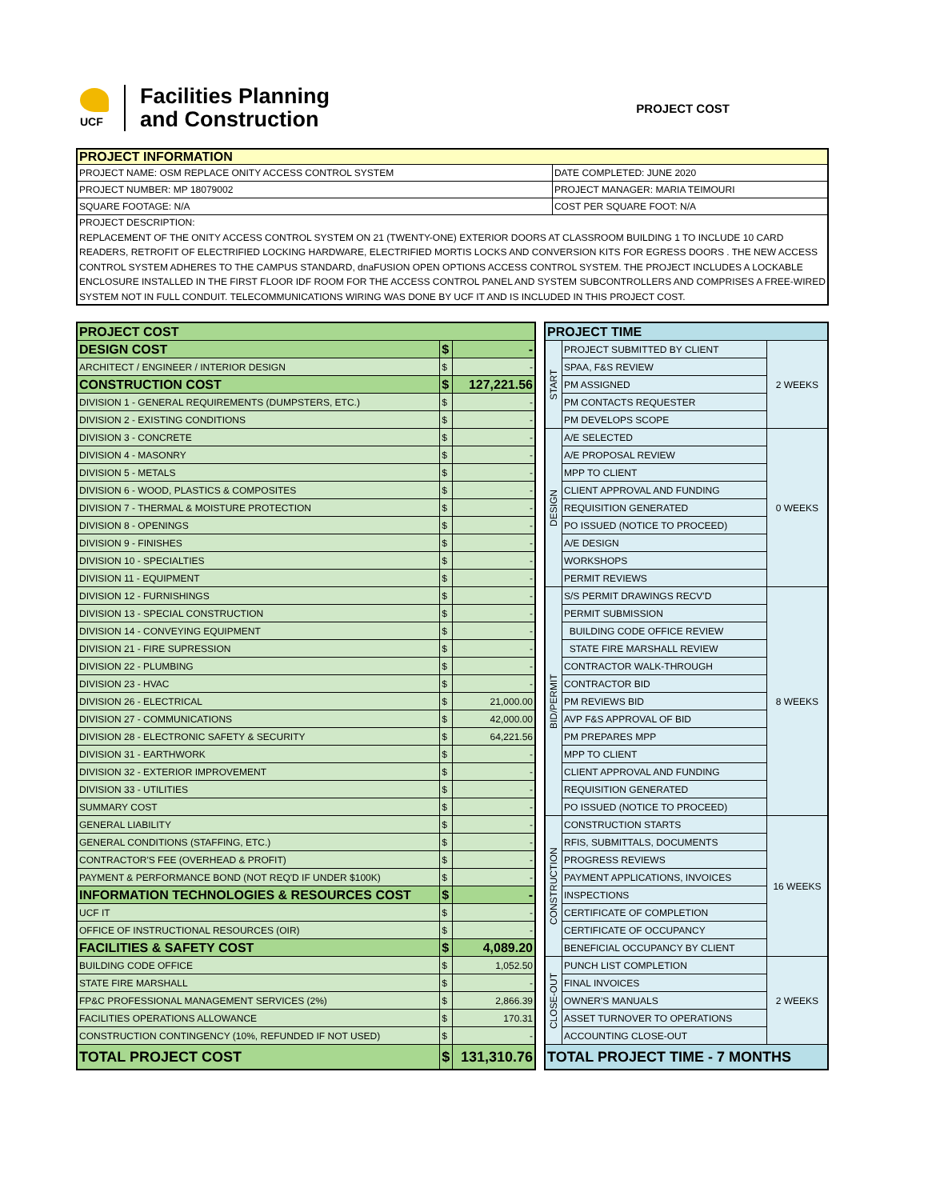UCF
Facilities Planning
and Construction
PROJECT COST
| PROJECT INFORMATION | |
| --- | --- |
| PROJECT NAME: OSM REPLACE ONITY ACCESS CONTROL SYSTEM | DATE COMPLETED: JUNE 2020 |
| PROJECT NUMBER: MP 18079002 | PROJECT MANAGER: MARIA TEIMOURI |
| SQUARE FOOTAGE: N/A | COST PER SQUARE FOOT: N/A |
| PROJECT DESCRIPTION: REPLACEMENT OF THE ONITY ACCESS CONTROL SYSTEM ON 21 (TWENTY-ONE) EXTERIOR DOORS AT CLASSROOM BUILDING 1 TO INCLUDE 10 CARD READERS, RETROFIT OF ELECTRIFIED LOCKING HARDWARE, ELECTRIFIED MORTIS LOCKS AND CONVERSION KITS FOR EGRESS DOORS . THE NEW ACCESS CONTROL SYSTEM ADHERES TO THE CAMPUS STANDARD, dnaFUSION OPEN OPTIONS ACCESS CONTROL SYSTEM. THE PROJECT INCLUDES A LOCKABLE ENCLOSURE INSTALLED IN THE FIRST FLOOR IDF ROOM FOR THE ACCESS CONTROL PANEL AND SYSTEM SUBCONTROLLERS AND COMPRISES A FREE-WIRED SYSTEM NOT IN FULL CONDUIT. TELECOMMUNICATIONS WIRING WAS DONE BY UCF IT AND IS INCLUDED IN THIS PROJECT COST. | |
| PROJECT COST | | |
| DESIGN COST | $ | - |
| ARCHITECT / ENGINEER / INTERIOR DESIGN | $ | - |
| CONSTRUCTION COST | $ | 127,221.56 |
| DIVISION 1 - GENERAL REQUIREMENTS (DUMPSTERS, ETC.) | $ | - |
| DIVISION 2 - EXISTING CONDITIONS | $ | - |
| DIVISION 3 - CONCRETE | $ | - |
| DIVISION 4 - MASONRY | $ | - |
| DIVISION 5 - METALS | $ | - |
| DIVISION 6 - WOOD, PLASTICS & COMPOSITES | $ | - |
| DIVISION 7 - THERMAL & MOISTURE PROTECTION | $ | - |
| DIVISION 8 - OPENINGS | $ | - |
| DIVISION 9 - FINISHES | $ | - |
| DIVISION 10 - SPECIALTIES | $ | - |
| DIVISION 11 - EQUIPMENT | $ | - |
| DIVISION 12 - FURNISHINGS | $ | - |
| DIVISION 13 - SPECIAL CONSTRUCTION | $ | - |
| DIVISION 14 - CONVEYING EQUIPMENT | $ | - |
| DIVISION 21 - FIRE SUPRESSION | $ | - |
| DIVISION 22 - PLUMBING | $ | - |
| DIVISION 23 - HVAC | $ | - |
| DIVISION 26 - ELECTRICAL | $ | 21,000.00 |
| DIVISION 27 - COMMUNICATIONS | $ | 42,000.00 |
| DIVISION 28 - ELECTRONIC SAFETY & SECURITY | $ | 64,221.56 |
| DIVISION 31 - EARTHWORK | $ | - |
| DIVISION 32 - EXTERIOR IMPROVEMENT | $ | - |
| DIVISION 33 - UTILITIES | $ | - |
| SUMMARY COST | $ | - |
| GENERAL LIABILITY | $ | - |
| GENERAL CONDITIONS (STAFFING, ETC.) | $ | - |
| CONTRACTOR'S FEE (OVERHEAD & PROFIT) | $ | - |
| PAYMENT & PERFORMANCE BOND (NOT REQ'D IF UNDER $100K) | $ | - |
| INFORMATION TECHNOLOGIES & RESOURCES COST | $ | - |
| UCF IT | $ | - |
| OFFICE OF INSTRUCTIONAL RESOURCES (OIR) | $ | - |
| FACILITIES & SAFETY COST | $ | 4,089.20 |
| BUILDING CODE OFFICE | $ | 1,052.50 |
| STATE FIRE MARSHALL | $ | - |
| FP&C PROFESSIONAL MANAGEMENT SERVICES (2%) | $ | 2,866.39 |
| FACILITIES OPERATIONS ALLOWANCE | $ | 170.31 |
| CONSTRUCTION CONTINGENCY (10%, REFUNDED IF NOT USED) | $ | - |
| TOTAL PROJECT COST | $ | 131,310.76 |
| PROJECT TIME | | |
| --- | --- | --- |
| START | PROJECT SUBMITTED BY CLIENT | 2 WEEKS |
| | SPAA, F&S REVIEW | |
| | PM ASSIGNED | |
| | PM CONTACTS REQUESTER | |
| | PM DEVELOPS SCOPE | |
| DESIGN | A/E SELECTED | 0 WEEKS |
| | A/E PROPOSAL REVIEW | |
| | MPP TO CLIENT | |
| | CLIENT APPROVAL AND FUNDING | |
| | REQUISITION GENERATED | |
| | PO ISSUED (NOTICE TO PROCEED) | |
| | A/E DESIGN | |
| | WORKSHOPS | |
| | PERMIT REVIEWS | |
| BID/PERMIT | S/S PERMIT DRAWINGS RECV'D | 8 WEEKS |
| | PERMIT SUBMISSION | |
| | BUILDING CODE OFFICE REVIEW | |
| | STATE FIRE MARSHALL REVIEW | |
| | CONTRACTOR WALK-THROUGH | |
| | CONTRACTOR BID | |
| | PM REVIEWS BID | |
| | AVP F&S APPROVAL OF BID | |
| | PM PREPARES MPP | |
| | MPP TO CLIENT | |
| | CLIENT APPROVAL AND FUNDING | |
| | REQUISITION GENERATED | |
| | PO ISSUED (NOTICE TO PROCEED) | |
| CONSTRUCTION | CONSTRUCTION STARTS | 16 WEEKS |
| | RFIS, SUBMITTALS, DOCUMENTS | |
| | PROGRESS REVIEWS | |
| | PAYMENT APPLICATIONS, INVOICES | |
| | INSPECTIONS | |
| | CERTIFICATE OF COMPLETION | |
| | CERTIFICATE OF OCCUPANCY | |
| | BENEFICIAL OCCUPANCY BY CLIENT | |
| CLOSE-OUT | PUNCH LIST COMPLETION | 2 WEEKS |
| | FINAL INVOICES | |
| | OWNER'S MANUALS | |
| | ASSET TURNOVER TO OPERATIONS | |
| | ACCOUNTING CLOSE-OUT | |
| TOTAL PROJECT TIME - 7 MONTHS | | |